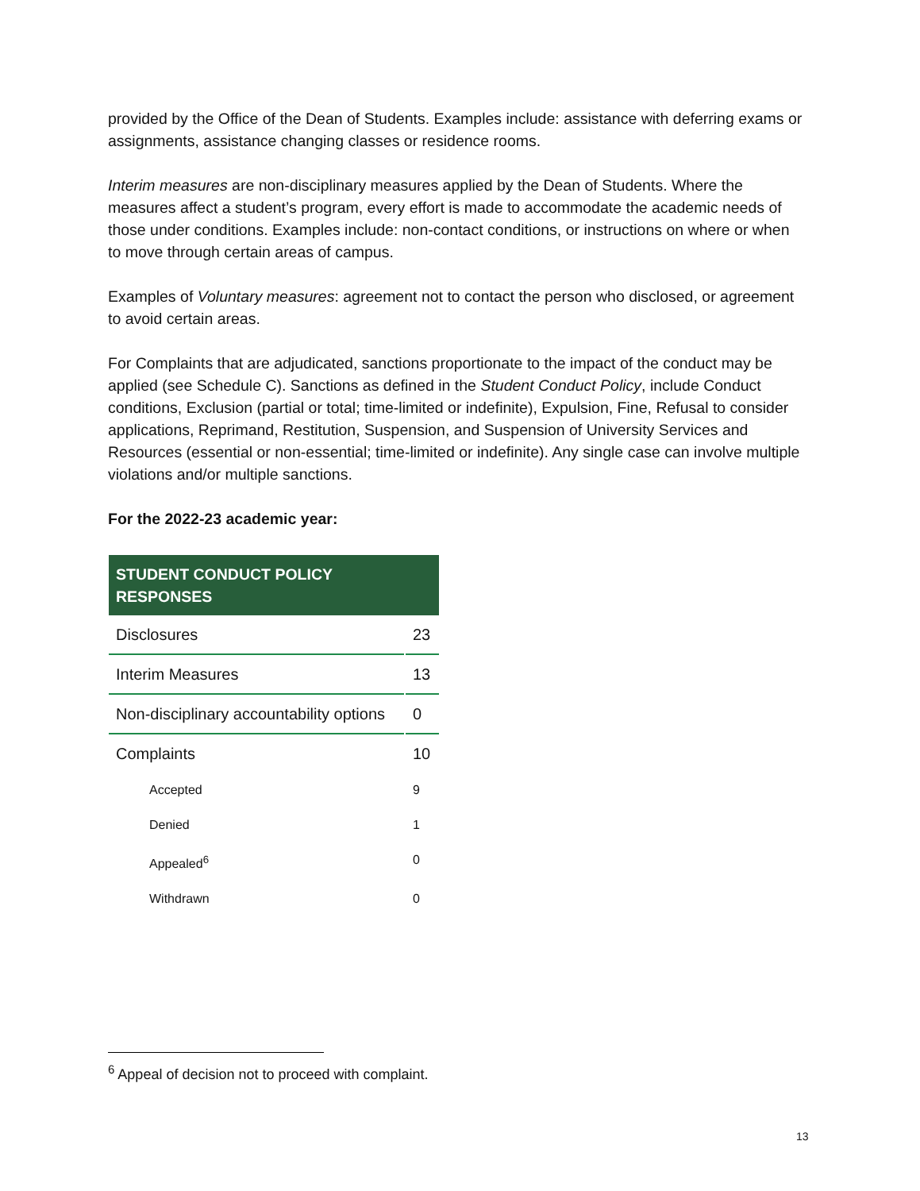provided by the Office of the Dean of Students. Examples include: assistance with deferring exams or assignments, assistance changing classes or residence rooms.
Interim measures are non-disciplinary measures applied by the Dean of Students. Where the measures affect a student’s program, every effort is made to accommodate the academic needs of those under conditions. Examples include: non-contact conditions, or instructions on where or when to move through certain areas of campus.
Examples of Voluntary measures: agreement not to contact the person who disclosed, or agreement to avoid certain areas.
For Complaints that are adjudicated, sanctions proportionate to the impact of the conduct may be applied (see Schedule C). Sanctions as defined in the Student Conduct Policy, include Conduct conditions, Exclusion (partial or total; time-limited or indefinite), Expulsion, Fine, Refusal to consider applications, Reprimand, Restitution, Suspension, and Suspension of University Services and Resources (essential or non-essential; time-limited or indefinite). Any single case can involve multiple violations and/or multiple sanctions.
For the 2022-23 academic year:
| STUDENT CONDUCT POLICY RESPONSES | |
| --- | --- |
| Disclosures | 23 |
| Interim Measures | 13 |
| Non-disciplinary accountability options | 0 |
| Complaints | 10 |
| Accepted | 9 |
| Denied | 1 |
| Appealed<sup>6</sup> | 0 |
| Withdrawn | 0 |
<sup>6</sup> Appeal of decision not to proceed with complaint.
13